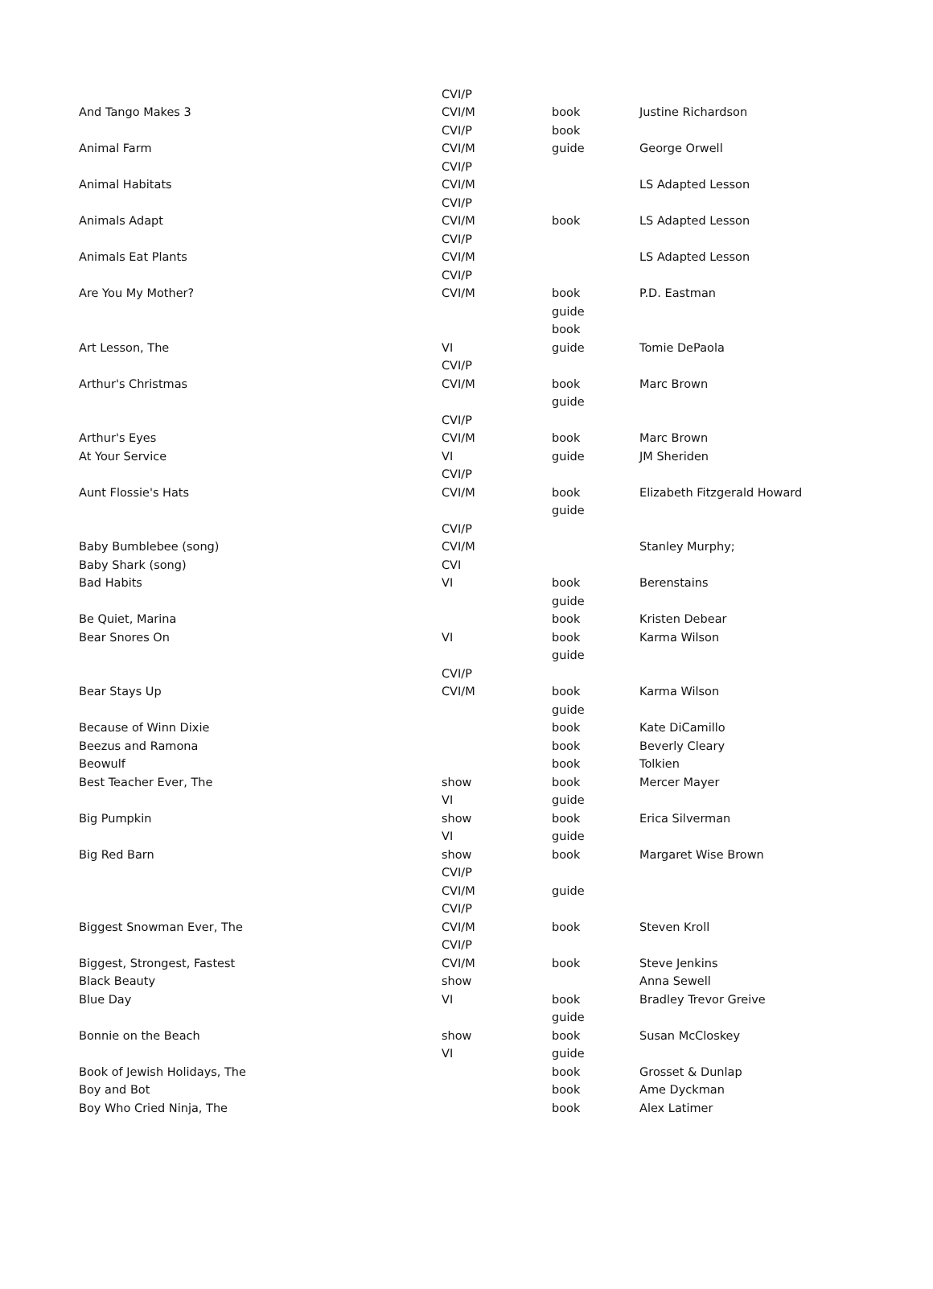| | CVI/P | | |
| And Tango Makes 3 | CVI/M | book | Justine Richardson |
| | CVI/P | book | |
| Animal Farm | CVI/M | guide | George Orwell |
| | CVI/P | | |
| Animal Habitats | CVI/M | | LS Adapted Lesson |
| | CVI/P | | |
| Animals Adapt | CVI/M | book | LS Adapted Lesson |
| | CVI/P | | |
| Animals Eat Plants | CVI/M | | LS Adapted Lesson |
| | CVI/P | | |
| Are You My Mother? | CVI/M | book | P.D. Eastman |
| | | guide | |
| | | book | |
| Art Lesson, The | VI | guide | Tomie DePaola |
| | CVI/P | | |
| Arthur's Christmas | CVI/M | book | Marc Brown |
| | | guide | |
| | CVI/P | | |
| Arthur's Eyes | CVI/M | book | Marc Brown |
| At Your Service | VI | guide | JM Sheriden |
| | CVI/P | | |
| Aunt Flossie's Hats | CVI/M | book | Elizabeth Fitzgerald Howard |
| | | guide | |
| | CVI/P | | |
| Baby Bumblebee (song) | CVI/M | | Stanley Murphy; |
| Baby Shark (song) | CVI | | |
| Bad Habits | VI | book | Berenstains |
| | | guide | |
| Be Quiet, Marina | | book | Kristen Debear |
| Bear Snores On | VI | book | Karma Wilson |
| | | guide | |
| | CVI/P | | |
| Bear Stays Up | CVI/M | book | Karma Wilson |
| | | guide | |
| Because of Winn Dixie | | book | Kate DiCamillo |
| Beezus and Ramona | | book | Beverly Cleary |
| Beowulf | | book | Tolkien |
| Best Teacher Ever, The | show | book | Mercer Mayer |
| | VI | guide | |
| Big Pumpkin | show | book | Erica Silverman |
| | VI | guide | |
| Big Red Barn | show | book | Margaret Wise Brown |
| | CVI/P | | |
| | CVI/M | guide | |
| | CVI/P | | |
| Biggest Snowman Ever, The | CVI/M | book | Steven Kroll |
| | CVI/P | | |
| Biggest, Strongest, Fastest | CVI/M | book | Steve Jenkins |
| Black Beauty | show | | Anna Sewell |
| Blue Day | VI | book | Bradley Trevor Greive |
| | | guide | |
| Bonnie on the Beach | show | book | Susan McCloskey |
| | VI | guide | |
| Book of Jewish Holidays, The | | book | Grosset & Dunlap |
| Boy and Bot | | book | Ame Dyckman |
| Boy Who Cried Ninja, The | | book | Alex Latimer |